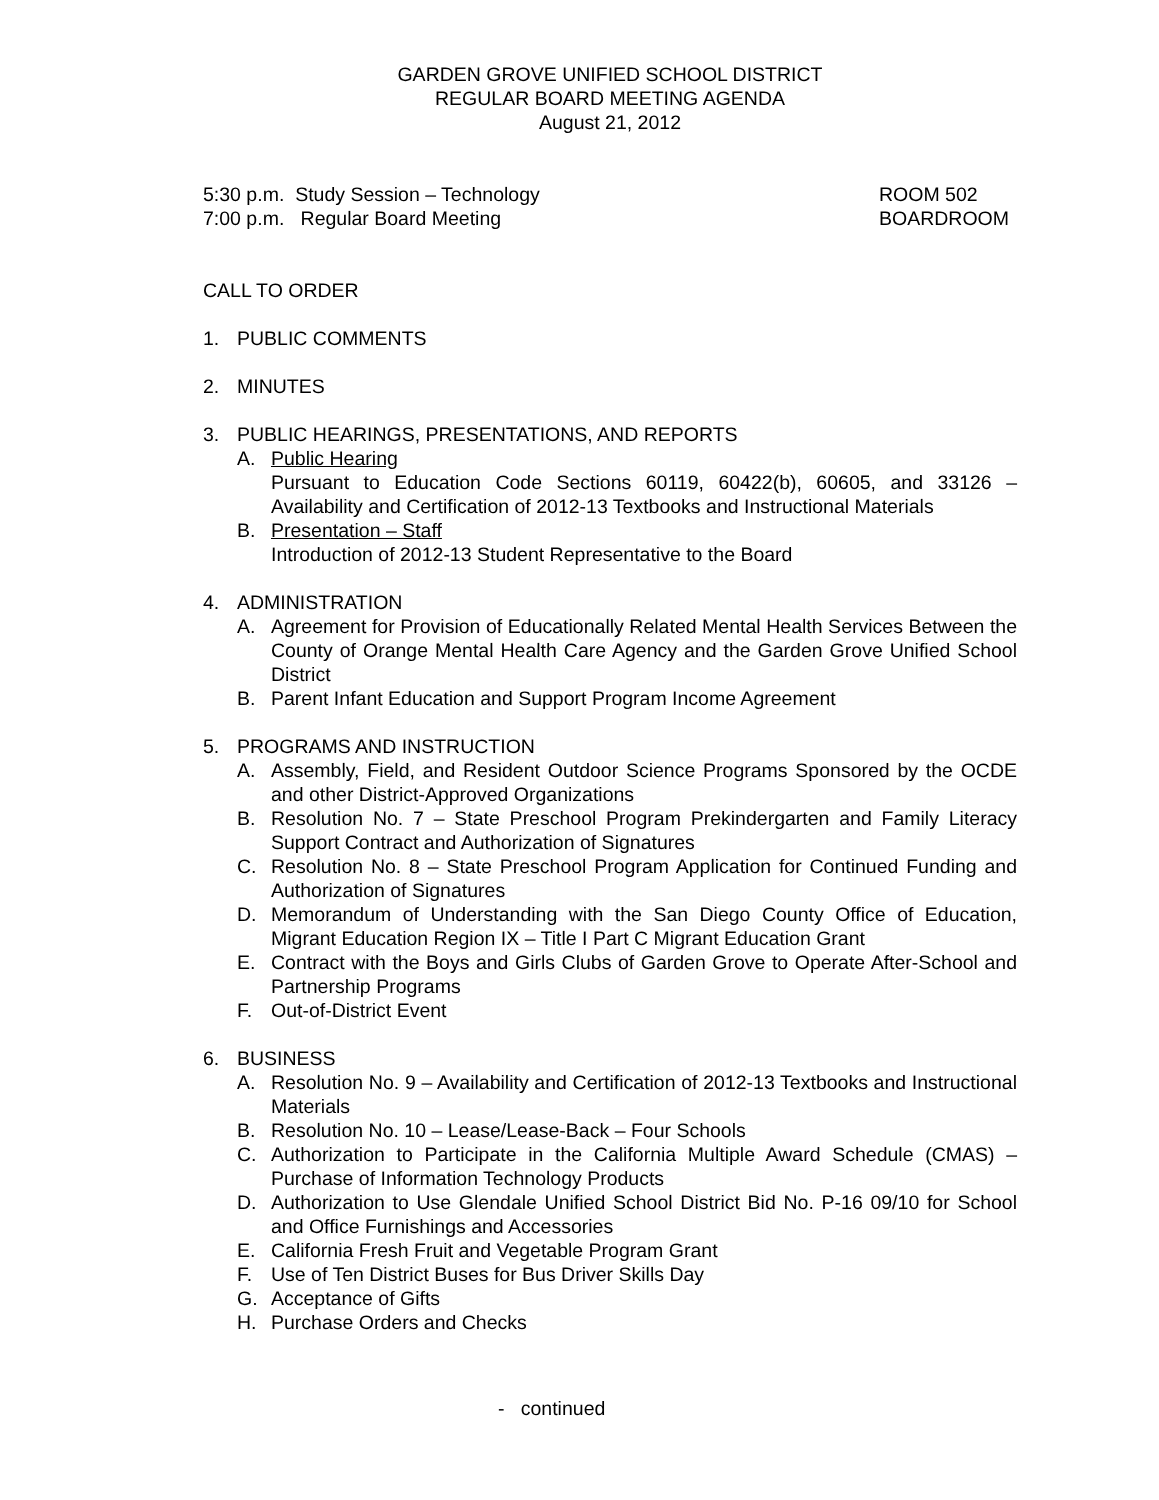GARDEN GROVE UNIFIED SCHOOL DISTRICT
REGULAR BOARD MEETING AGENDA
August 21, 2012
5:30 p.m. Study Session – Technology ROOM 502
7:00 p.m. Regular Board Meeting BOARDROOM
CALL TO ORDER
1. PUBLIC COMMENTS
2. MINUTES
3. PUBLIC HEARINGS, PRESENTATIONS, AND REPORTS
A. Public Hearing
Pursuant to Education Code Sections 60119, 60422(b), 60605, and 33126 – Availability and Certification of 2012-13 Textbooks and Instructional Materials
B. Presentation – Staff
Introduction of 2012-13 Student Representative to the Board
4. ADMINISTRATION
A. Agreement for Provision of Educationally Related Mental Health Services Between the County of Orange Mental Health Care Agency and the Garden Grove Unified School District
B. Parent Infant Education and Support Program Income Agreement
5. PROGRAMS AND INSTRUCTION
A. Assembly, Field, and Resident Outdoor Science Programs Sponsored by the OCDE and other District-Approved Organizations
B. Resolution No. 7 – State Preschool Program Prekindergarten and Family Literacy Support Contract and Authorization of Signatures
C. Resolution No. 8 – State Preschool Program Application for Continued Funding and Authorization of Signatures
D. Memorandum of Understanding with the San Diego County Office of Education, Migrant Education Region IX – Title I Part C Migrant Education Grant
E. Contract with the Boys and Girls Clubs of Garden Grove to Operate After-School and Partnership Programs
F. Out-of-District Event
6. BUSINESS
A. Resolution No. 9 – Availability and Certification of 2012-13 Textbooks and Instructional Materials
B. Resolution No. 10 – Lease/Lease-Back – Four Schools
C. Authorization to Participate in the California Multiple Award Schedule (CMAS) – Purchase of Information Technology Products
D. Authorization to Use Glendale Unified School District Bid No. P-16 09/10 for School and Office Furnishings and Accessories
E. California Fresh Fruit and Vegetable Program Grant
F. Use of Ten District Buses for Bus Driver Skills Day
G. Acceptance of Gifts
H. Purchase Orders and Checks
- continued